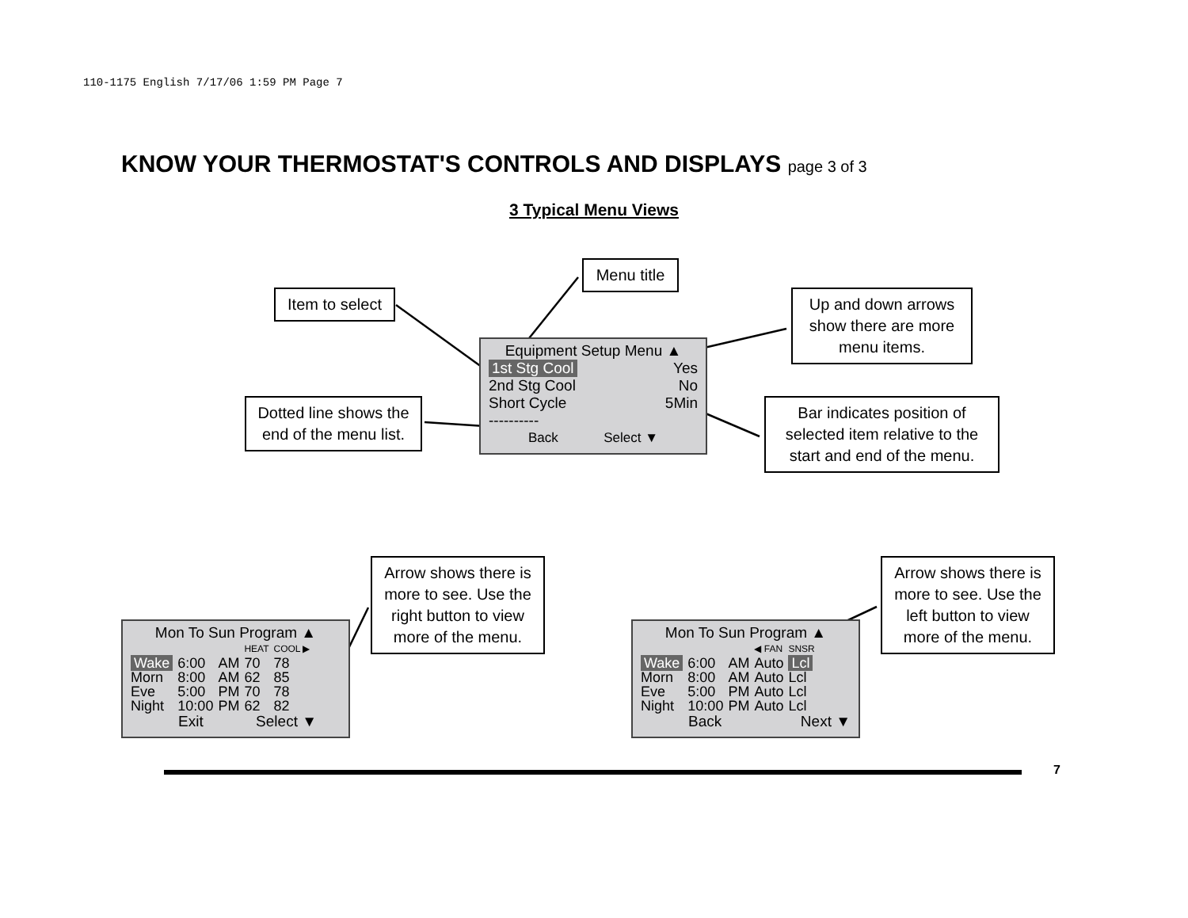110-1175 English 7/17/06 1:59 PM Page 7
KNOW YOUR THERMOSTAT'S CONTROLS AND DISPLAYS page 3 of 3
3 Typical Menu Views
Menu title
Item to select
Up and down arrows show there are more menu items.
Equipment Setup Menu ▲
1st Stg Cool Yes
2nd Stg Cool No
Short Cycle 5Min
----------
Back Select ▼
Dotted line shows the end of the menu list.
Bar indicates position of selected item relative to the start and end of the menu.
Arrow shows there is more to see. Use the right button to view more of the menu.
Arrow shows there is more to see. Use the left button to view more of the menu.
Mon To Sun Program ▲
| | | | HEAT | COOL ▶ |
| Wake | 6:00 | AM | 70 | 78 |
| Morn | 8:00 | AM | 62 | 85 |
| Eve | 5:00 | PM | 70 | 78 |
| Night | 10:00 | PM | 62 | 82 |
Exit Select ▼
Mon To Sun Program ▲
| | | | ◀ FAN | SNSR |
| Wake | 6:00 | AM | Auto | Lcl |
| Morn | 8:00 | AM | Auto | Lcl |
| Eve | 5:00 | PM | Auto | Lcl |
| Night | 10:00 | PM | Auto | Lcl |
Back Next ▼
7